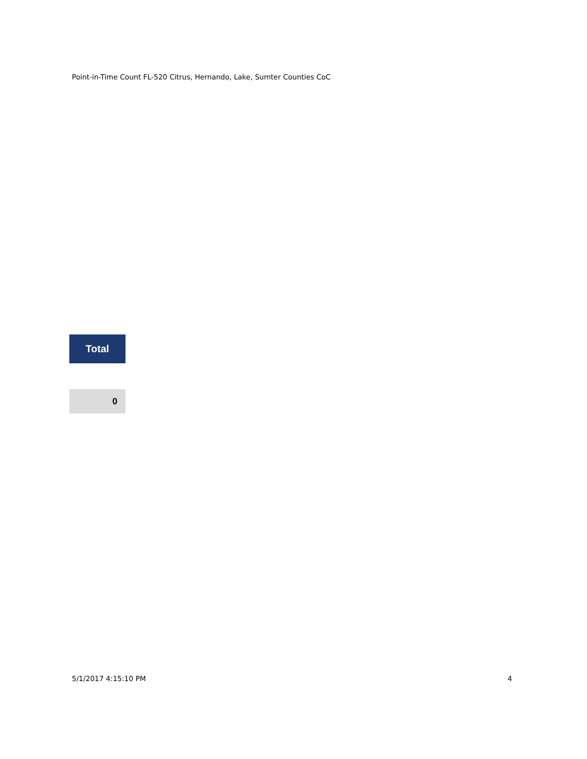Point-in-Time Count FL-520 Citrus, Hernando, Lake, Sumter Counties CoC
| Total |
| --- |
| 0 |
5/1/2017 4:15:10 PM 4